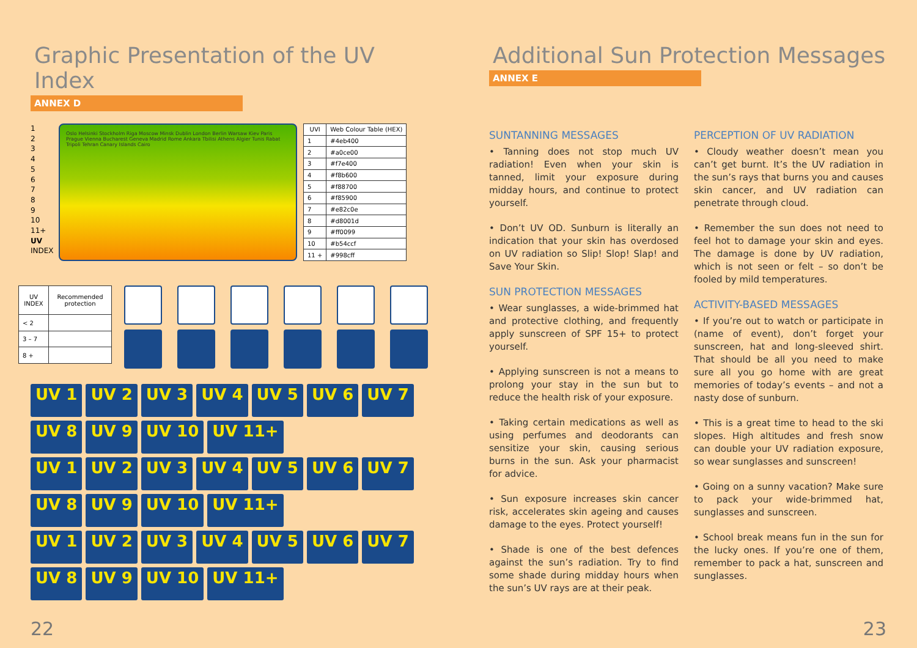Graphic Presentation of the UV Index
ANNEX D
1
2
3
4
5
6
7
8
9
10
11+
UV INDEX
Oslo Helsinki Stockholm Riga Moscow Minsk Dublin London Berlin Warsaw Kiev Paris Prague Vienna Bucharest Geneva Madrid Rome Ankara Tbilisi Athens Algier Tunis Rabat Tripoli Tehran Canary Islands Cairo
| UVI | Web Colour Table (HEX) |
| --- | --- |
| 1 | #4eb400 |
| 2 | #a0ce00 |
| 3 | #f7e400 |
| 4 | #f8b600 |
| 5 | #f88700 |
| 6 | #f85900 |
| 7 | #e82c0e |
| 8 | #d8001d |
| 9 | #ff0099 |
| 10 | #b54ccf |
| 11 + | #998cff |
| UV INDEX | Recommended protection |
| --- | --- |
| < 2 | |
| 3 – 7 | |
| 8 + | |
UV 1 UV 2 UV 3 UV 4 UV 5 UV 6 UV 7 UV 8 UV 9 UV 10 UV 11+
UV 1 UV 2 UV 3 UV 4 UV 5 UV 6 UV 7 UV 8 UV 9 UV 10 UV 11+
UV 1 UV 2 UV 3 UV 4 UV 5 UV 6 UV 7 UV 8 UV 9 UV 10 UV 11+
22
Additional Sun Protection Messages
ANNEX E
SUNTANNING MESSAGES
• Tanning does not stop much UV radiation! Even when your skin is tanned, limit your exposure during midday hours, and continue to protect yourself.
• Don’t UV OD. Sunburn is literally an indication that your skin has overdosed on UV radiation so Slip! Slop! Slap! and Save Your Skin.
SUN PROTECTION MESSAGES
• Wear sunglasses, a wide-brimmed hat and protective clothing, and frequently apply sunscreen of SPF 15+ to protect yourself.
• Applying sunscreen is not a means to prolong your stay in the sun but to reduce the health risk of your exposure.
• Taking certain medications as well as using perfumes and deodorants can sensitize your skin, causing serious burns in the sun. Ask your pharmacist for advice.
• Sun exposure increases skin cancer risk, accelerates skin ageing and causes damage to the eyes. Protect yourself!
• Shade is one of the best defences against the sun’s radiation. Try to find some shade during midday hours when the sun’s UV rays are at their peak.
PERCEPTION OF UV RADIATION
• Cloudy weather doesn’t mean you can’t get burnt. It’s the UV radiation in the sun’s rays that burns you and causes skin cancer, and UV radiation can penetrate through cloud.
• Remember the sun does not need to feel hot to damage your skin and eyes. The damage is done by UV radiation, which is not seen or felt – so don’t be fooled by mild temperatures.
ACTIVITY-BASED MESSAGES
• If you’re out to watch or participate in (name of event), don’t forget your sunscreen, hat and long-sleeved shirt. That should be all you need to make sure all you go home with are great memories of today’s events – and not a nasty dose of sunburn.
• This is a great time to head to the ski slopes. High altitudes and fresh snow can double your UV radiation exposure, so wear sunglasses and sunscreen!
• Going on a sunny vacation? Make sure to pack your wide-brimmed hat, sunglasses and sunscreen.
• School break means fun in the sun for the lucky ones. If you’re one of them, remember to pack a hat, sunscreen and sunglasses.
23